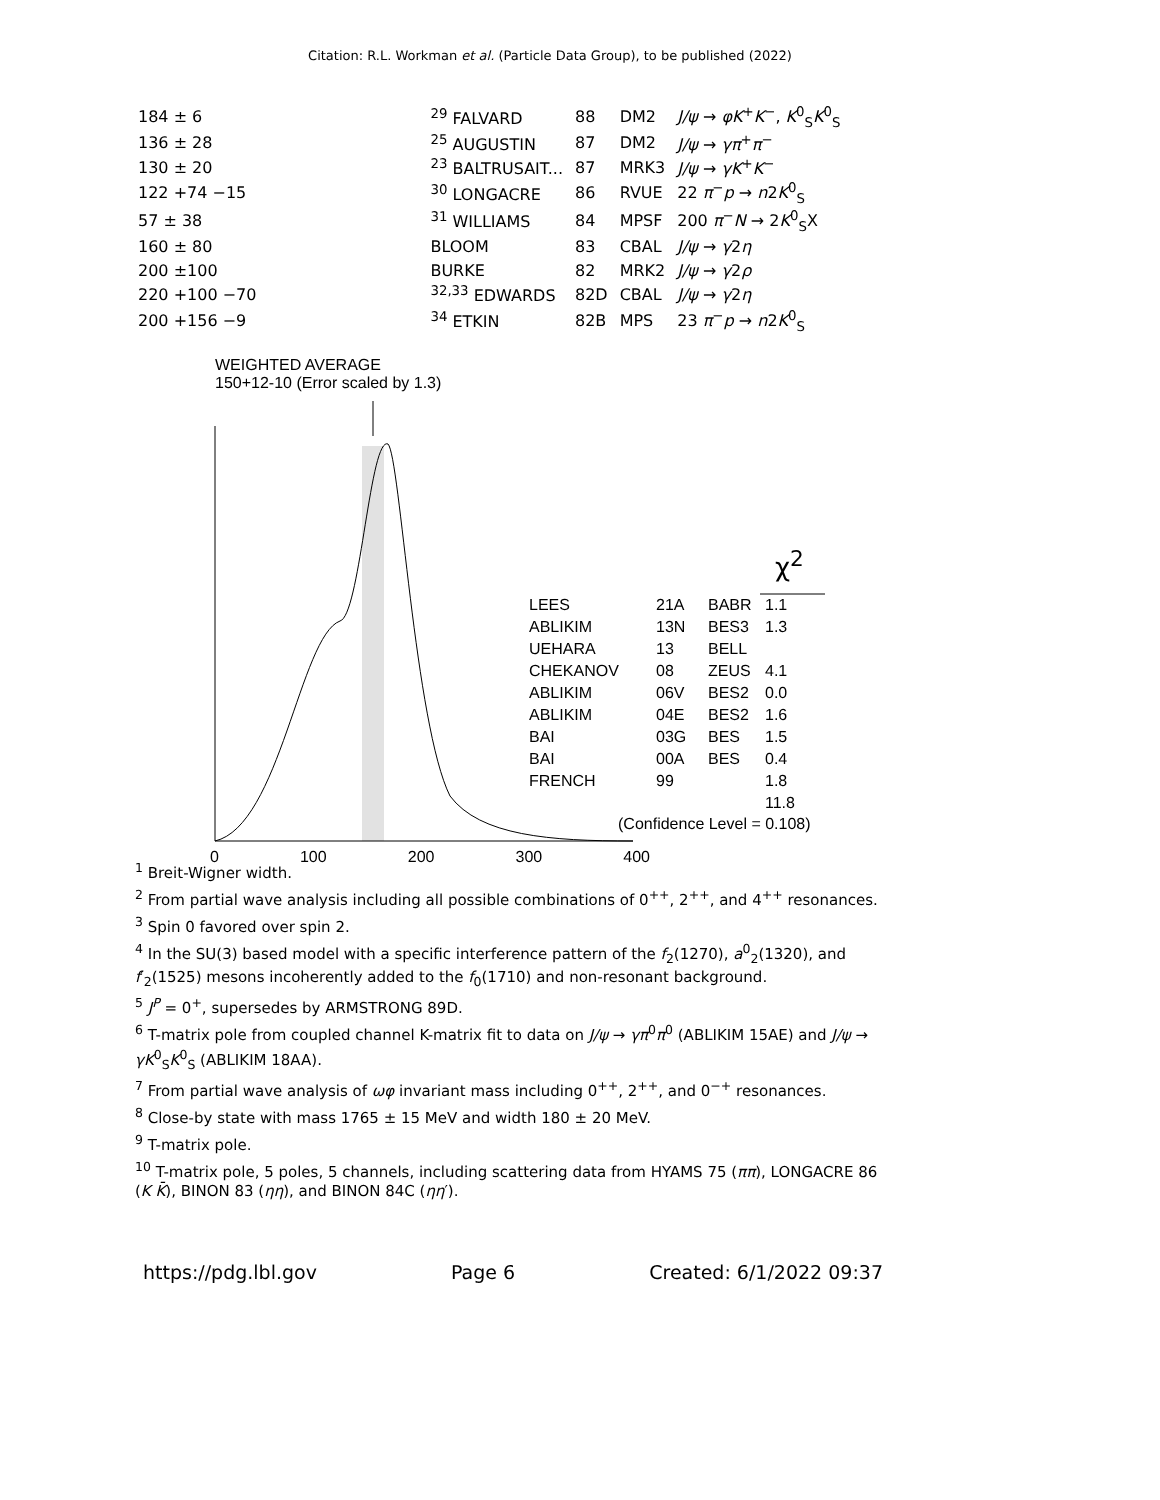Citation: R.L. Workman et al. (Particle Data Group), to be published (2022)
| 184 ± 6 | | <sup>29</sup> FALVARD | 88 | DM2 | J/ψ → φK<sup>+</sup> K<sup>−</sup>, K<sup>0</sup><sub>S</sub> K<sup>0</sup><sub>S</sub> |
| 136 ± 28 | | <sup>25</sup> AUGUSTIN | 87 | DM2 | J/ψ → γπ<sup>+</sup> π<sup>−</sup> |
| 130 ± 20 | | <sup>23</sup> BALTRUSAIT... | 87 | MRK3 | J/ψ → γK<sup>+</sup> K<sup>−</sup> |
| 122 +74 −15 | | <sup>30</sup> LONGACRE | 86 | RVUE | 22 π<sup>−</sup> p → n 2 K<sup>0</sup><sub>S</sub> |
| 57 ± 38 | | <sup>31</sup> WILLIAMS | 84 | MPSF | 200 π<sup>−</sup> N → 2 K<sup>0</sup><sub>S</sub>X |
| 160 ± 80 | | BLOOM | 83 | CBAL | J/ψ → γ 2 η |
| 200 ±100 | | BURKE | 82 | MRK2 | J/ψ → γ 2 ρ |
| 220 +100 −70 | | <sup>32,33</sup> EDWARDS | 82D | CBAL | J/ψ → γ 2 η |
| 200 +156 −9 | | <sup>34</sup> ETKIN | 82B | MPS | 23 π<sup>−</sup> p → n 2 K<sup>0</sup><sub>S</sub> |
WEIGHTED AVERAGE
150+12-10 (Error scaled by 1.3)
| LEES | 21A | BABR | 1.1 |
| ABLIKIM | 13N | BES3 | 1.3 |
| UEHARA | 13 | BELL | |
| CHEKANOV | 08 | ZEUS | 4.1 |
| ABLIKIM | 06V | BES2 | 0.0 |
| ABLIKIM | 04E | BES2 | 1.6 |
| BAI | 03G | BES | 1.5 |
| BAI | 00A | BES | 0.4 |
| FRENCH | 99 | | 1.8 |
| | | | 11.8 |
(Confidence Level = 0.108)
χ<sup>2</sup>
0 100 200 300 400
<sup>1</sup> Breit-Wigner width.
<sup>2</sup> From partial wave analysis including all possible combinations of 0<sup>++</sup>, 2<sup>++</sup>, and 4<sup>++</sup> resonances.
<sup>3</sup> Spin 0 favored over spin 2.
<sup>4</sup> In the SU(3) based model with a specific interference pattern of the f<sub>2</sub>(1270), a<sup>0</sup><sub>2</sub>(1320), and f′<sub>2</sub>(1525) mesons incoherently added to the f<sub>0</sub>(1710) and non-resonant background.
<sup>5</sup> J<sup>P</sup> = 0<sup>+</sup>, supersedes by ARMSTRONG 89D.
<sup>6</sup> T-matrix pole from coupled channel K-matrix fit to data on J/ψ → γπ<sup>0</sup>π<sup>0</sup> (ABLIKIM 15AE) and J/ψ → γK<sup>0</sup><sub>S</sub>K<sup>0</sup><sub>S</sub> (ABLIKIM 18AA).
<sup>7</sup> From partial wave analysis of ωφ invariant mass including 0<sup>++</sup>, 2<sup>++</sup>, and 0<sup>−+</sup> resonances.
<sup>8</sup> Close-by state with mass 1765 ± 15 MeV and width 180 ± 20 MeV.
<sup>9</sup> T-matrix pole.
<sup>10</sup> T-matrix pole, 5 poles, 5 channels, including scattering data from HYAMS 75 (ππ), LONGACRE 86 (K K̄), BINON 83 (ηη), and BINON 84C (ηη′).
https://pdg.lbl.gov Page 6 Created: 6/1/2022 09:37